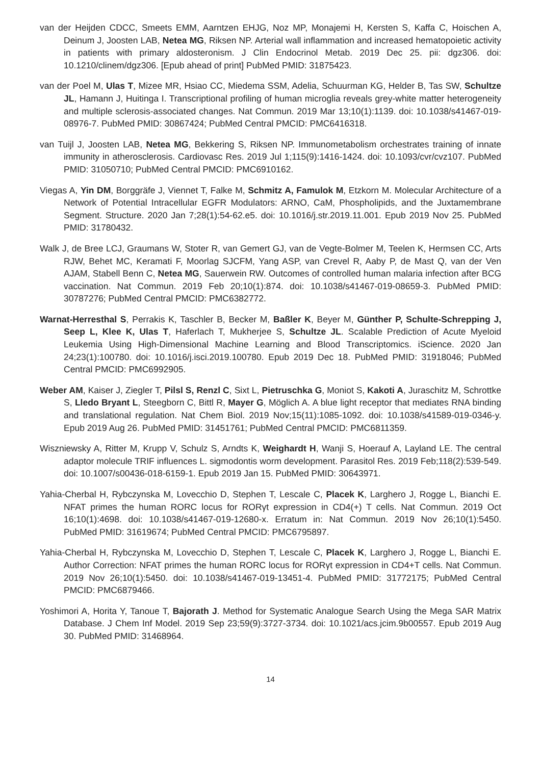van der Heijden CDCC, Smeets EMM, Aarntzen EHJG, Noz MP, Monajemi H, Kersten S, Kaffa C, Hoischen A, Deinum J, Joosten LAB, Netea MG, Riksen NP. Arterial wall inflammation and increased hematopoietic activity in patients with primary aldosteronism. J Clin Endocrinol Metab. 2019 Dec 25. pii: dgz306. doi: 10.1210/clinem/dgz306. [Epub ahead of print] PubMed PMID: 31875423.
van der Poel M, Ulas T, Mizee MR, Hsiao CC, Miedema SSM, Adelia, Schuurman KG, Helder B, Tas SW, Schultze JL, Hamann J, Huitinga I. Transcriptional profiling of human microglia reveals grey-white matter heterogeneity and multiple sclerosis-associated changes. Nat Commun. 2019 Mar 13;10(1):1139. doi: 10.1038/s41467-019-08976-7. PubMed PMID: 30867424; PubMed Central PMCID: PMC6416318.
van Tuijl J, Joosten LAB, Netea MG, Bekkering S, Riksen NP. Immunometabolism orchestrates training of innate immunity in atherosclerosis. Cardiovasc Res. 2019 Jul 1;115(9):1416-1424. doi: 10.1093/cvr/cvz107. PubMed PMID: 31050710; PubMed Central PMCID: PMC6910162.
Viegas A, Yin DM, Borggräfe J, Viennet T, Falke M, Schmitz A, Famulok M, Etzkorn M. Molecular Architecture of a Network of Potential Intracellular EGFR Modulators: ARNO, CaM, Phospholipids, and the Juxtamembrane Segment. Structure. 2020 Jan 7;28(1):54-62.e5. doi: 10.1016/j.str.2019.11.001. Epub 2019 Nov 25. PubMed PMID: 31780432.
Walk J, de Bree LCJ, Graumans W, Stoter R, van Gemert GJ, van de Vegte-Bolmer M, Teelen K, Hermsen CC, Arts RJW, Behet MC, Keramati F, Moorlag SJCFM, Yang ASP, van Crevel R, Aaby P, de Mast Q, van der Ven AJAM, Stabell Benn C, Netea MG, Sauerwein RW. Outcomes of controlled human malaria infection after BCG vaccination. Nat Commun. 2019 Feb 20;10(1):874. doi: 10.1038/s41467-019-08659-3. PubMed PMID: 30787276; PubMed Central PMCID: PMC6382772.
Warnat-Herresthal S, Perrakis K, Taschler B, Becker M, Baßler K, Beyer M, Günther P, Schulte-Schrepping J, Seep L, Klee K, Ulas T, Haferlach T, Mukherjee S, Schultze JL. Scalable Prediction of Acute Myeloid Leukemia Using High-Dimensional Machine Learning and Blood Transcriptomics. iScience. 2020 Jan 24;23(1):100780. doi: 10.1016/j.isci.2019.100780. Epub 2019 Dec 18. PubMed PMID: 31918046; PubMed Central PMCID: PMC6992905.
Weber AM, Kaiser J, Ziegler T, Pilsl S, Renzl C, Sixt L, Pietruschka G, Moniot S, Kakoti A, Juraschitz M, Schrottke S, Lledo Bryant L, Steegborn C, Bittl R, Mayer G, Möglich A. A blue light receptor that mediates RNA binding and translational regulation. Nat Chem Biol. 2019 Nov;15(11):1085-1092. doi: 10.1038/s41589-019-0346-y. Epub 2019 Aug 26. PubMed PMID: 31451761; PubMed Central PMCID: PMC6811359.
Wiszniewsky A, Ritter M, Krupp V, Schulz S, Arndts K, Weighardt H, Wanji S, Hoerauf A, Layland LE. The central adaptor molecule TRIF influences L. sigmodontis worm development. Parasitol Res. 2019 Feb;118(2):539-549. doi: 10.1007/s00436-018-6159-1. Epub 2019 Jan 15. PubMed PMID: 30643971.
Yahia-Cherbal H, Rybczynska M, Lovecchio D, Stephen T, Lescale C, Placek K, Larghero J, Rogge L, Bianchi E. NFAT primes the human RORC locus for RORγt expression in CD4(+) T cells. Nat Commun. 2019 Oct 16;10(1):4698. doi: 10.1038/s41467-019-12680-x. Erratum in: Nat Commun. 2019 Nov 26;10(1):5450. PubMed PMID: 31619674; PubMed Central PMCID: PMC6795897.
Yahia-Cherbal H, Rybczynska M, Lovecchio D, Stephen T, Lescale C, Placek K, Larghero J, Rogge L, Bianchi E. Author Correction: NFAT primes the human RORC locus for RORγt expression in CD4+T cells. Nat Commun. 2019 Nov 26;10(1):5450. doi: 10.1038/s41467-019-13451-4. PubMed PMID: 31772175; PubMed Central PMCID: PMC6879466.
Yoshimori A, Horita Y, Tanoue T, Bajorath J. Method for Systematic Analogue Search Using the Mega SAR Matrix Database. J Chem Inf Model. 2019 Sep 23;59(9):3727-3734. doi: 10.1021/acs.jcim.9b00557. Epub 2019 Aug 30. PubMed PMID: 31468964.
14